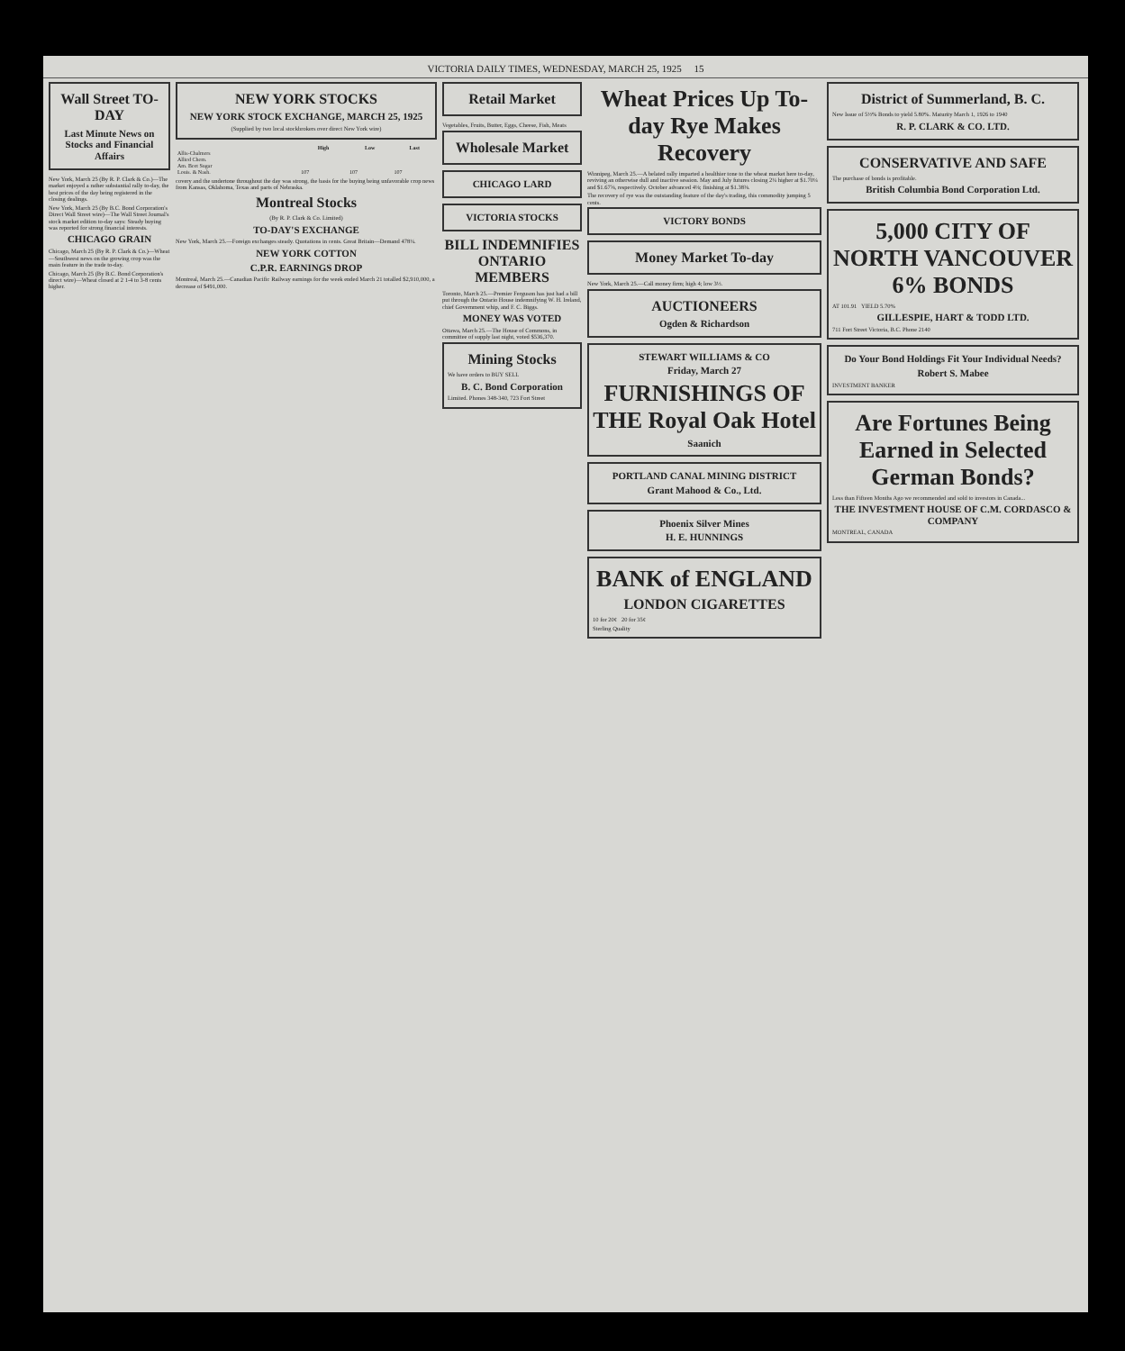VICTORIA DAILY TIMES, WEDNESDAY, MARCH 25, 1925 15
Wall Street TO-DAY
Last Minute News on Stocks and Financial Affairs
New York, March 25 (By R. P. Clark & Co.)—The market enjoyed a rather substantial rally to-day, the best prices of the day being registered in the closing dealings.
New York, March 25 (By B.C. Bond Corporation's Direct Wall Street wire)—The Wall Street Journal's stock market edition to-day says: Steady buying was reported for strong financial interests.
CHICAGO GRAIN
Chicago, March 25 (By R. P. Clark & Co.)—Wheat—Southwest news on the growing crop was the main feature in the trade to-day.
Chicago, March 25 (By B.C. Bond Corporation's direct wire)—Wheat closed at 2 1-4 to 3-8 cents higher.
NEW YORK STOCKS
NEW YORK STOCK EXCHANGE, MARCH 25, 1925
(Supplied by two local stockbrokers over direct New York wire)
| | High | Low | Last |
| --- | --- | --- | --- |
| Allis-Chalmers | | | |
| Allied Chem. | | | |
| Am. Beet Sugar | | | |
| Louis. & Nash. | 107 | 107 | 107 |
covery and the undertone throughout the day was strong, the basis for the buying being unfavorable crop news from Kansas, Oklahoma, Texas and parts of Nebraska.
Montreal Stocks
(By R. P. Clark & Co. Limited)
TO-DAY'S EXCHANGE
New York, March 25.—Foreign exchanges steady. Quotations in cents. Great Britain—Demand 478¼.
NEW YORK COTTON
C.P.R. EARNINGS DROP
Montreal, March 25.—Canadian Pacific Railway earnings for the week ended March 21 totalled $2,910,000, a decrease of $491,000.
Retail Market
Vegetables, Fruits, Butter, Eggs, Cheese, Fish, Meats
Wholesale Market
CHICAGO LARD
VICTORIA STOCKS
BILL INDEMNIFIES ONTARIO MEMBERS
Toronto, March 25.—Premier Ferguson has just had a bill put through the Ontario House indemnifying W. H. Ireland, chief Government whip, and F. C. Biggs.
MONEY WAS VOTED
Ottawa, March 25.—The House of Commons, in committee of supply last night, voted $536,370.
Mining Stocks
We have orders to BUY SELL
B. C. Bond Corporation
Limited. Phones 348-340, 723 Fort Street
Wheat Prices Up To-day Rye Makes Recovery
Winnipeg, March 25.—A belated rally imparted a healthier tone to the wheat market here to-day, reviving an otherwise dull and inactive session. May and July futures closing 2¼ higher at $1.70¼ and $1.67⅝, respectively. October advanced 4⅛; finishing at $1.38⅜.
The recovery of rye was the outstanding feature of the day's trading, this commodity jumping 5 cents.
VICTORY BONDS
Money Market To-day
New York, March 25.—Call money firm; high 4; low 3½.
AUCTIONEERS
Ogden & Richardson
STEWART WILLIAMS & CO
Friday, March 27
FURNISHINGS OF THE Royal Oak Hotel
Saanich
PORTLAND CANAL MINING DISTRICT
Grant Mahood & Co., Ltd.
Phoenix Silver Mines
H. E. HUNNINGS
BANK of ENGLAND
LONDON CIGARETTES
10 for 20¢ 20 for 35¢
Sterling Quality
District of Summerland, B. C.
New Issue of 5½% Bonds to yield 5.80%. Maturity March 1, 1926 to 1940
R. P. CLARK & CO. LTD.
CONSERVATIVE AND SAFE
The purchase of bonds is profitable.
British Columbia Bond Corporation Ltd.
5,000 CITY OF NORTH VANCOUVER 6% BONDS
AT 101.91 YIELD 5.70%
GILLESPIE, HART & TODD LTD.
711 Fort Street Victoria, B.C. Phone 2140
Do Your Bond Holdings Fit Your Individual Needs?
Robert S. Mabee
INVESTMENT BANKER
Are Fortunes Being Earned in Selected German Bonds?
Less than Fifteen Months Ago we recommended and sold to investors in Canada...
THE INVESTMENT HOUSE OF C.M. CORDASCO & COMPANY
MONTREAL, CANADA